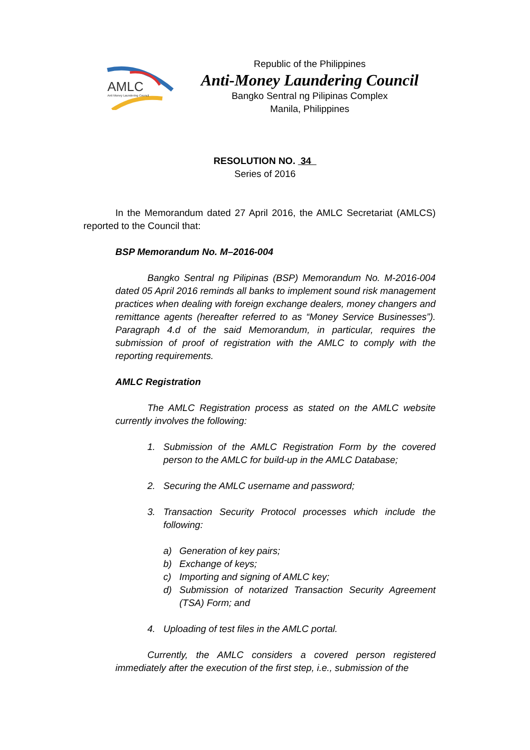AMLC
Anti Money Laundering Council
Republic of the Philippines
Anti-Money Laundering Council
Bangko Sentral ng Pilipinas Complex
Manila, Philippines
RESOLUTION NO. 34
Series of 2016
In the Memorandum dated 27 April 2016, the AMLC Secretariat (AMLCS) reported to the Council that:
BSP Memorandum No. M–2016-004
Bangko Sentral ng Pilipinas (BSP) Memorandum No. M-2016-004 dated 05 April 2016 reminds all banks to implement sound risk management practices when dealing with foreign exchange dealers, money changers and remittance agents (hereafter referred to as “Money Service Businesses”). Paragraph 4.d of the said Memorandum, in particular, requires the submission of proof of registration with the AMLC to comply with the reporting requirements.
AMLC Registration
The AMLC Registration process as stated on the AMLC website currently involves the following:
1. Submission of the AMLC Registration Form by the covered person to the AMLC for build-up in the AMLC Database;
2. Securing the AMLC username and password;
3. Transaction Security Protocol processes which include the following:
a) Generation of key pairs;
b) Exchange of keys;
c) Importing and signing of AMLC key;
d) Submission of notarized Transaction Security Agreement (TSA) Form; and
4. Uploading of test files in the AMLC portal.
Currently, the AMLC considers a covered person registered immediately after the execution of the first step, i.e., submission of the